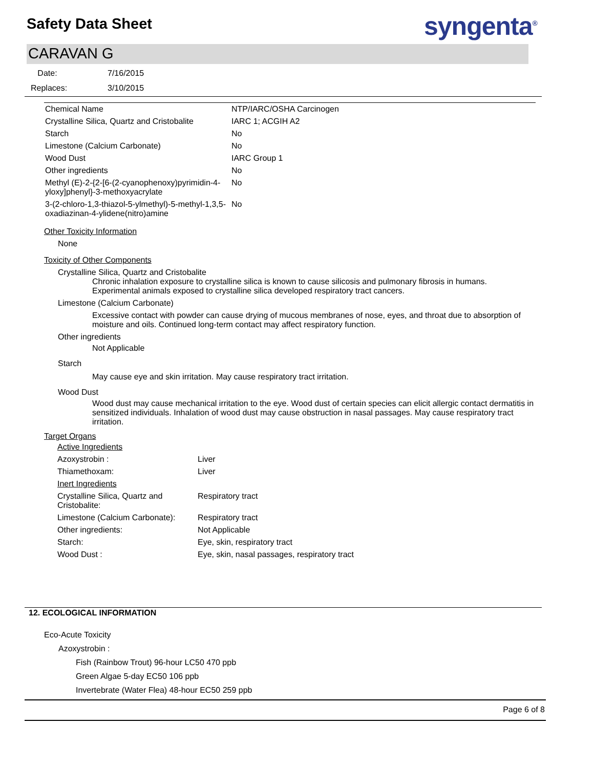Safety Data Sheet syngenta<sup>®</sup>
CARAVAN G
Date: 7/16/2015
Replaces: 3/10/2015
| Chemical Name | NTP/IARC/OSHA Carcinogen |
| --- | --- |
| Crystalline Silica, Quartz and Cristobalite | IARC 1; ACGIH A2 |
| Starch | No |
| Limestone (Calcium Carbonate) | No |
| Wood Dust | IARC Group 1 |
| Other ingredients | No |
| Methyl (E)-2-{2-[6-(2-cyanophenoxy)pyrimidin-4-yloxy]phenyl}-3-methoxyacrylate | No |
| 3-(2-chloro-1,3-thiazol-5-ylmethyl)-5-methyl-1,3,5-oxadiazinan-4-ylidene(nitro)amine | No |
Other Toxicity Information
None
Toxicity of Other Components
Crystalline Silica, Quartz and Cristobalite
Chronic inhalation exposure to crystalline silica is known to cause silicosis and pulmonary fibrosis in humans. Experimental animals exposed to crystalline silica developed respiratory tract cancers.
Limestone (Calcium Carbonate)
Excessive contact with powder can cause drying of mucous membranes of nose, eyes, and throat due to absorption of moisture and oils. Continued long-term contact may affect respiratory function.
Other ingredients
Not Applicable
Starch
May cause eye and skin irritation. May cause respiratory tract irritation.
Wood Dust
Wood dust may cause mechanical irritation to the eye. Wood dust of certain species can elicit allergic contact dermatitis in sensitized individuals. Inhalation of wood dust may cause obstruction in nasal passages. May cause respiratory tract irritation.
Target Organs
| Active Ingredients | |
| Azoxystrobin : | Liver |
| Thiamethoxam: | Liver |
| Inert Ingredients | |
| Crystalline Silica, Quartz and Cristobalite: | Respiratory tract |
| Limestone (Calcium Carbonate): | Respiratory tract |
| Other ingredients: | Not Applicable |
| Starch: | Eye, skin, respiratory tract |
| Wood Dust : | Eye, skin, nasal passages, respiratory tract |
12. ECOLOGICAL INFORMATION
Eco-Acute Toxicity
Azoxystrobin :
Fish (Rainbow Trout) 96-hour LC50 470 ppb
Green Algae 5-day EC50 106 ppb
Invertebrate (Water Flea) 48-hour EC50 259 ppb
Page 6 of 8